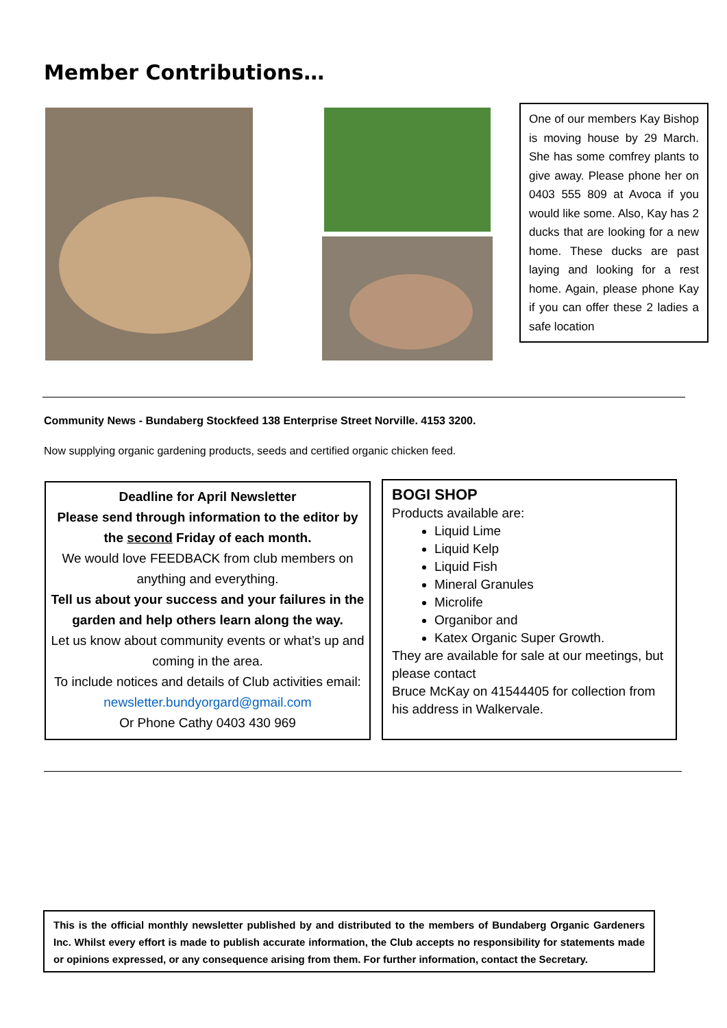Member Contributions…
One of our members Kay Bishop is moving house by 29 March. She has some comfrey plants to give away. Please phone her on 0403 555 809 at Avoca if you would like some. Also, Kay has 2 ducks that are looking for a new home. These ducks are past laying and looking for a rest home. Again, please phone Kay if you can offer these 2 ladies a safe location
Community News - Bundaberg Stockfeed 138 Enterprise Street Norville. 4153 3200.
Now supplying organic gardening products, seeds and certified organic chicken feed.
Deadline for April Newsletter
Please send through information to the editor by the second Friday of each month.
We would love FEEDBACK from club members on anything and everything.
Tell us about your success and your failures in the garden and help others learn along the way.
Let us know about community events or what’s up and coming in the area.
To include notices and details of Club activities email: newsletter.bundyorgard@gmail.com
Or Phone Cathy 0403 430 969
BOGI SHOP
Products available are:
Liquid Lime
Liquid Kelp
Liquid Fish
Mineral Granules
Microlife
Organibor and
Katex Organic Super Growth.
They are available for sale at our meetings, but please contact
Bruce McKay on 41544405 for collection from his address in Walkervale.
This is the official monthly newsletter published by and distributed to the members of Bundaberg Organic Gardeners Inc. Whilst every effort is made to publish accurate information, the Club accepts no responsibility for statements made or opinions expressed, or any consequence arising from them. For further information, contact the Secretary.